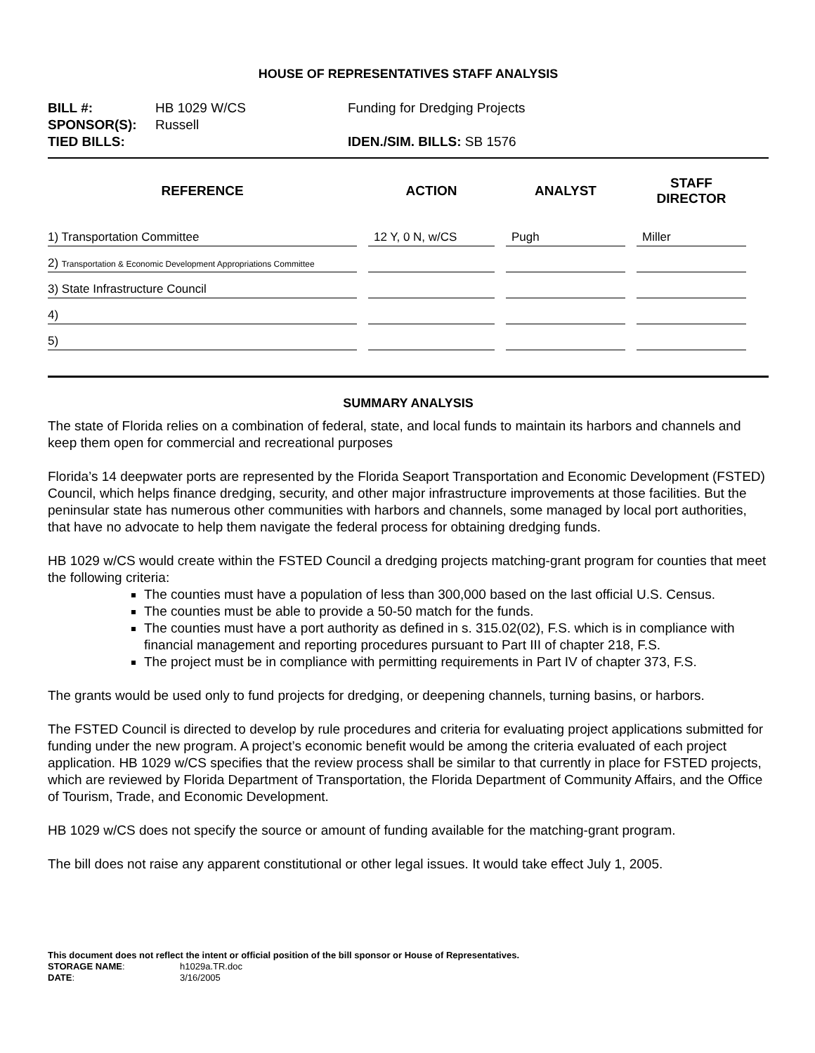HOUSE OF REPRESENTATIVES STAFF ANALYSIS
| BILL #: | HB 1029 W/CS | Funding for Dredging Projects |
| SPONSOR(S): | Russell | |
| TIED BILLS: | | IDEN./SIM. BILLS: SB 1576 |
| REFERENCE | ACTION | ANALYST | STAFF DIRECTOR |
| --- | --- | --- | --- |
| 1) Transportation Committee | 12 Y, 0 N, w/CS | Pugh | Miller |
| 2) Transportation & Economic Development Appropriations Committee | | | |
| 3) State Infrastructure Council | | | |
| 4) | | | |
| 5) | | | |
SUMMARY ANALYSIS
The state of Florida relies on a combination of federal, state, and local funds to maintain its harbors and channels and keep them open for commercial and recreational purposes
Florida’s 14 deepwater ports are represented by the Florida Seaport Transportation and Economic Development (FSTED) Council, which helps finance dredging, security, and other major infrastructure improvements at those facilities. But the peninsular state has numerous other communities with harbors and channels, some managed by local port authorities, that have no advocate to help them navigate the federal process for obtaining dredging funds.
HB 1029 w/CS would create within the FSTED Council a dredging projects matching-grant program for counties that meet the following criteria:
The counties must have a population of less than 300,000 based on the last official U.S. Census.
The counties must be able to provide a 50-50 match for the funds.
The counties must have a port authority as defined in s. 315.02(02), F.S. which is in compliance with financial management and reporting procedures pursuant to Part III of chapter 218, F.S.
The project must be in compliance with permitting requirements in Part IV of chapter 373, F.S.
The grants would be used only to fund projects for dredging, or deepening channels, turning basins, or harbors.
The FSTED Council is directed to develop by rule procedures and criteria for evaluating project applications submitted for funding under the new program. A project’s economic benefit would be among the criteria evaluated of each project application. HB 1029 w/CS specifies that the review process shall be similar to that currently in place for FSTED projects, which are reviewed by Florida Department of Transportation, the Florida Department of Community Affairs, and the Office of Tourism, Trade, and Economic Development.
HB 1029 w/CS does not specify the source or amount of funding available for the matching-grant program.
The bill does not raise any apparent constitutional or other legal issues. It would take effect July 1, 2005.
This document does not reflect the intent or official position of the bill sponsor or House of Representatives.
| STORAGE NAME : | h1029a.TR.doc |
| DATE : | 3/16/2005 |